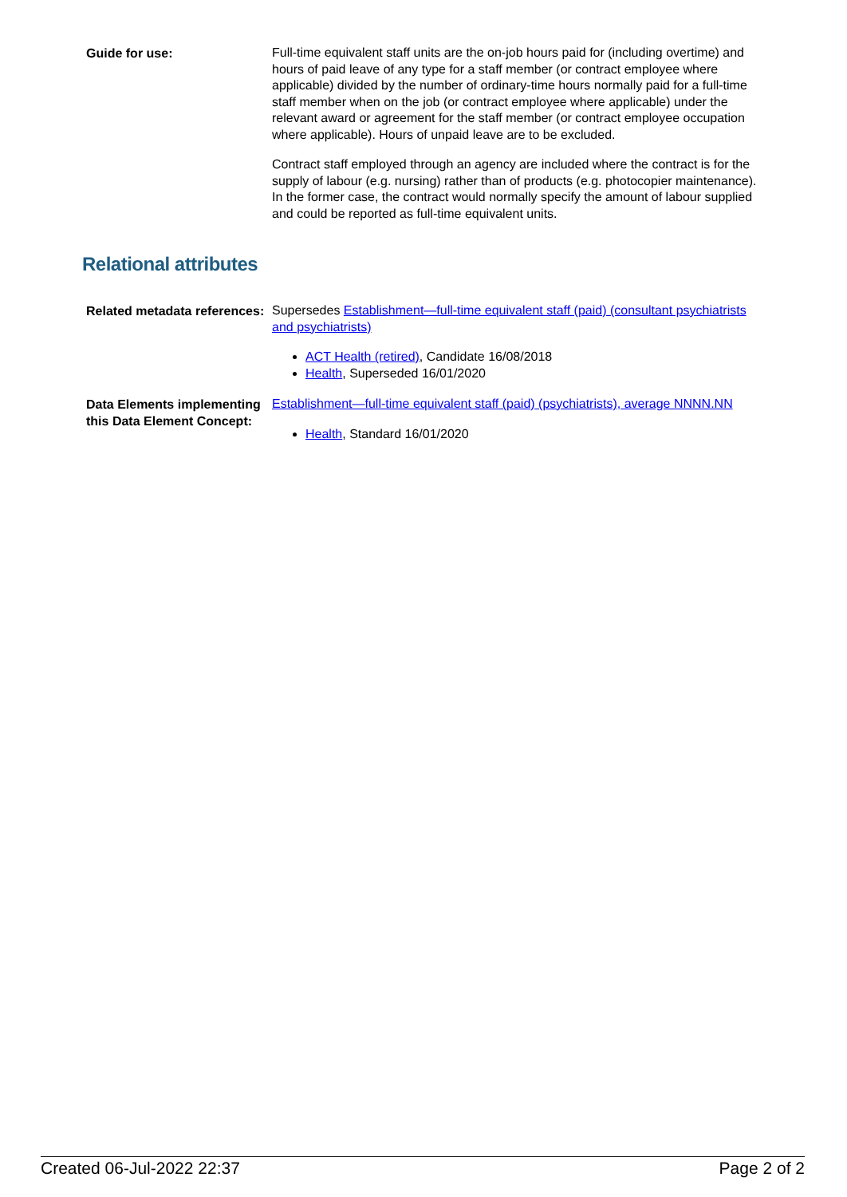Guide for use:
Full-time equivalent staff units are the on-job hours paid for (including overtime) and hours of paid leave of any type for a staff member (or contract employee where applicable) divided by the number of ordinary-time hours normally paid for a full-time staff member when on the job (or contract employee where applicable) under the relevant award or agreement for the staff member (or contract employee occupation where applicable). Hours of unpaid leave are to be excluded.
Contract staff employed through an agency are included where the contract is for the supply of labour (e.g. nursing) rather than of products (e.g. photocopier maintenance). In the former case, the contract would normally specify the amount of labour supplied and could be reported as full-time equivalent units.
Relational attributes
Related metadata references:
Supersedes Establishment—full-time equivalent staff (paid) (consultant psychiatrists and psychiatrists)
ACT Health (retired), Candidate 16/08/2018
Health, Superseded 16/01/2020
Data Elements implementing this Data Element Concept:
Establishment—full-time equivalent staff (paid) (psychiatrists), average NNNN.NN
Health, Standard 16/01/2020
Created 06-Jul-2022 22:37 Page 2 of 2